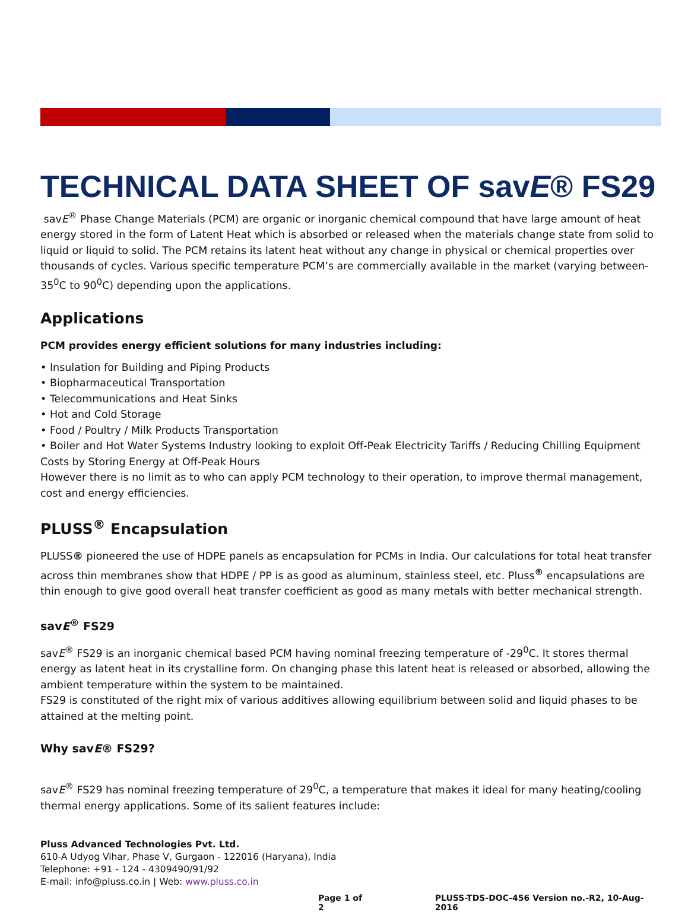TECHNICAL DATA SHEET OF savE® FS29
savE<sup>®</sup> Phase Change Materials (PCM) are organic or inorganic chemical compound that have large amount of heat energy stored in the form of Latent Heat which is absorbed or released when the materials change state from solid to liquid or liquid to solid. The PCM retains its latent heat without any change in physical or chemical properties over thousands of cycles. Various specific temperature PCM’s are commercially available in the market (varying between-35<sup>0</sup>C to 90<sup>0</sup>C) depending upon the applications.
Applications
PCM provides energy efficient solutions for many industries including:
• Insulation for Building and Piping Products
• Biopharmaceutical Transportation
• Telecommunications and Heat Sinks
• Hot and Cold Storage
• Food / Poultry / Milk Products Transportation
• Boiler and Hot Water Systems Industry looking to exploit Off-Peak Electricity Tariffs / Reducing Chilling Equipment Costs by Storing Energy at Off-Peak Hours
However there is no limit as to who can apply PCM technology to their operation, to improve thermal management, cost and energy efficiencies.
PLUSS<sup>®</sup> Encapsulation
PLUSS® pioneered the use of HDPE panels as encapsulation for PCMs in India. Our calculations for total heat transfer across thin membranes show that HDPE / PP is as good as aluminum, stainless steel, etc. Pluss<sup>®</sup> encapsulations are thin enough to give good overall heat transfer coefficient as good as many metals with better mechanical strength.
savE<sup>®</sup> FS29
savE<sup>®</sup> FS29 is an inorganic chemical based PCM having nominal freezing temperature of -29<sup>0</sup>C. It stores thermal energy as latent heat in its crystalline form. On changing phase this latent heat is released or absorbed, allowing the ambient temperature within the system to be maintained.
FS29 is constituted of the right mix of various additives allowing equilibrium between solid and liquid phases to be attained at the melting point.
Why savE® FS29?
savE<sup>®</sup> FS29 has nominal freezing temperature of 29<sup>0</sup>C, a temperature that makes it ideal for many heating/cooling thermal energy applications. Some of its salient features include:
Pluss Advanced Technologies Pvt. Ltd.
610-A Udyog Vihar, Phase V, Gurgaon - 122016 (Haryana), India
Telephone: +91 - 124 - 4309490/91/92
E-mail: info@pluss.co.in | Web: www.pluss.co.in
Page 1 of 2 PLUSS-TDS-DOC-456 Version no.-R2, 10-Aug-2016